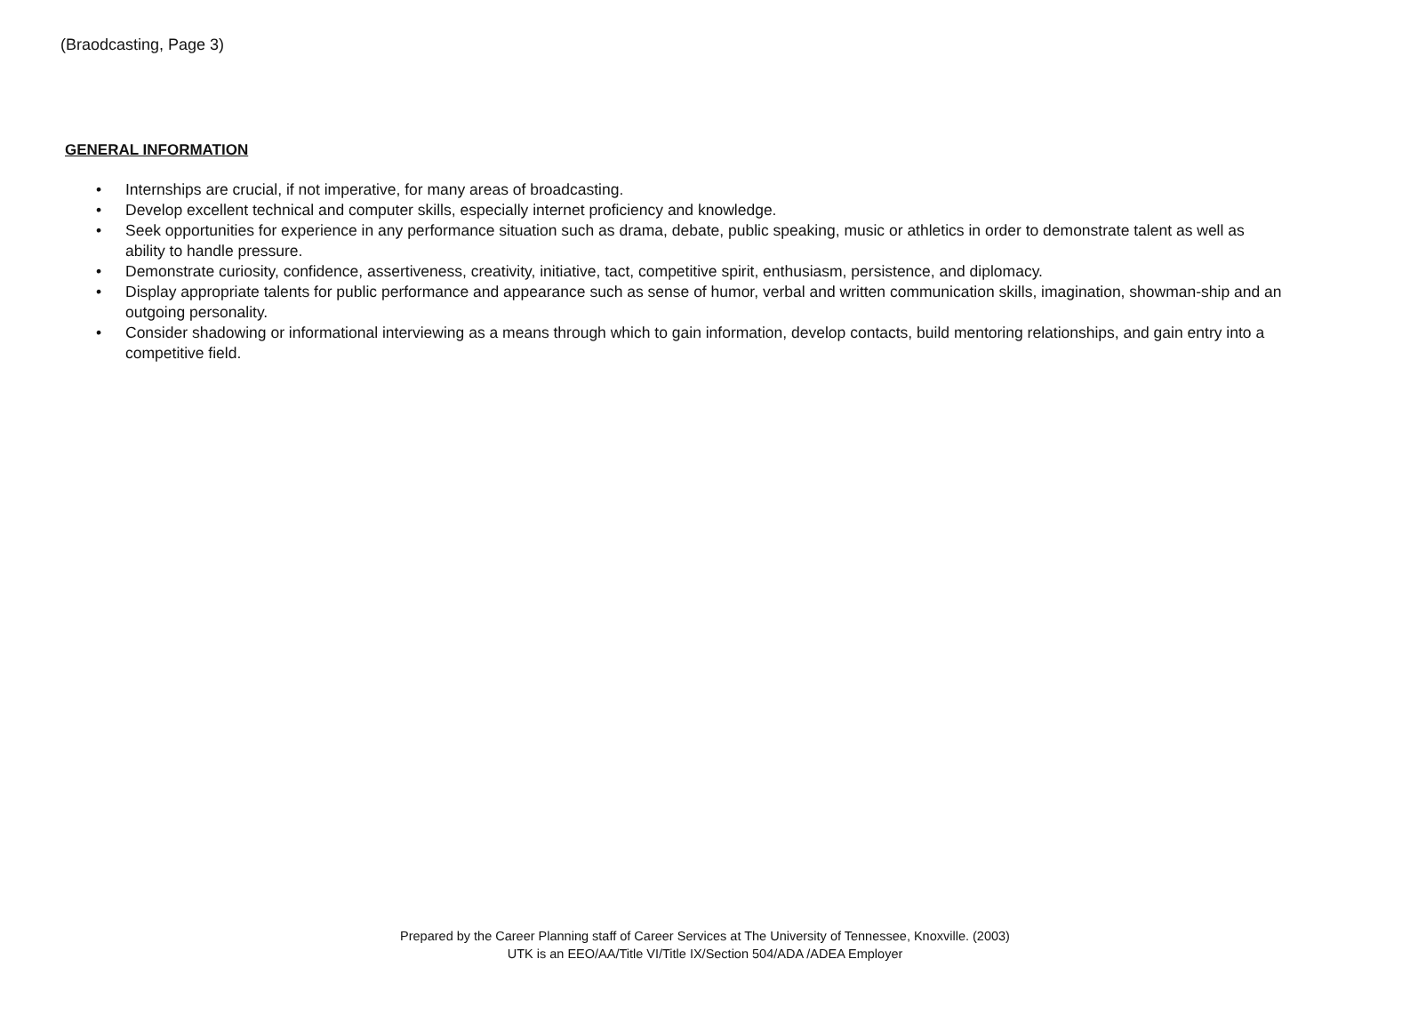(Braodcasting, Page 3)
GENERAL INFORMATION
• Internships are crucial, if not imperative, for many areas of broadcasting.
• Develop excellent technical and computer skills, especially internet proficiency and knowledge.
• Seek opportunities for experience in any performance situation such as drama, debate, public speaking, music or athletics in order to demonstrate talent as well as ability to handle pressure.
• Demonstrate curiosity, confidence, assertiveness, creativity, initiative, tact, competitive spirit, enthusiasm, persistence, and diplomacy.
• Display appropriate talents for public performance and appearance such as sense of humor, verbal and written communication skills, imagination, showman-ship and an outgoing personality.
• Consider shadowing or informational interviewing as a means through which to gain information, develop contacts, build mentoring relationships, and gain entry into a competitive field.
Prepared by the Career Planning staff of Career Services at The University of Tennessee, Knoxville. (2003)
UTK is an EEO/AA/Title VI/Title IX/Section 504/ADA /ADEA Employer